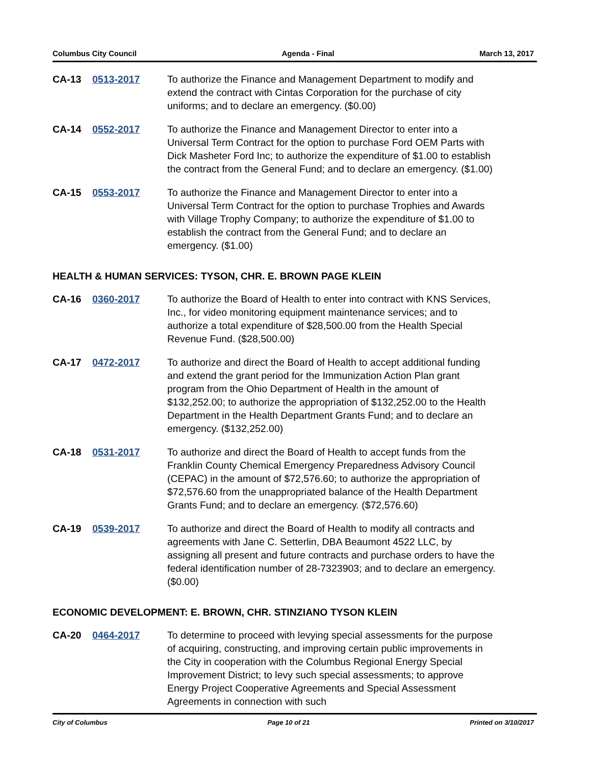Columbus City Council Agenda - Final March 13, 2017
CA-13 0513-2017 To authorize the Finance and Management Department to modify and extend the contract with Cintas Corporation for the purchase of city uniforms; and to declare an emergency. ($0.00)
CA-14 0552-2017 To authorize the Finance and Management Director to enter into a Universal Term Contract for the option to purchase Ford OEM Parts with Dick Masheter Ford Inc; to authorize the expenditure of $1.00 to establish the contract from the General Fund; and to declare an emergency. ($1.00)
CA-15 0553-2017 To authorize the Finance and Management Director to enter into a Universal Term Contract for the option to purchase Trophies and Awards with Village Trophy Company; to authorize the expenditure of $1.00 to establish the contract from the General Fund; and to declare an emergency. ($1.00)
HEALTH & HUMAN SERVICES: TYSON, CHR. E. BROWN PAGE KLEIN
CA-16 0360-2017 To authorize the Board of Health to enter into contract with KNS Services, Inc., for video monitoring equipment maintenance services; and to authorize a total expenditure of $28,500.00 from the Health Special Revenue Fund. ($28,500.00)
CA-17 0472-2017 To authorize and direct the Board of Health to accept additional funding and extend the grant period for the Immunization Action Plan grant program from the Ohio Department of Health in the amount of $132,252.00; to authorize the appropriation of $132,252.00 to the Health Department in the Health Department Grants Fund; and to declare an emergency. ($132,252.00)
CA-18 0531-2017 To authorize and direct the Board of Health to accept funds from the Franklin County Chemical Emergency Preparedness Advisory Council (CEPAC) in the amount of $72,576.60; to authorize the appropriation of $72,576.60 from the unappropriated balance of the Health Department Grants Fund; and to declare an emergency. ($72,576.60)
CA-19 0539-2017 To authorize and direct the Board of Health to modify all contracts and agreements with Jane C. Setterlin, DBA Beaumont 4522 LLC, by assigning all present and future contracts and purchase orders to have the federal identification number of 28-7323903; and to declare an emergency. ($0.00)
ECONOMIC DEVELOPMENT: E. BROWN, CHR. STINZIANO TYSON KLEIN
CA-20 0464-2017 To determine to proceed with levying special assessments for the purpose of acquiring, constructing, and improving certain public improvements in the City in cooperation with the Columbus Regional Energy Special Improvement District; to levy such special assessments; to approve Energy Project Cooperative Agreements and Special Assessment Agreements in connection with such
City of Columbus Page 10 of 21 Printed on 3/10/2017